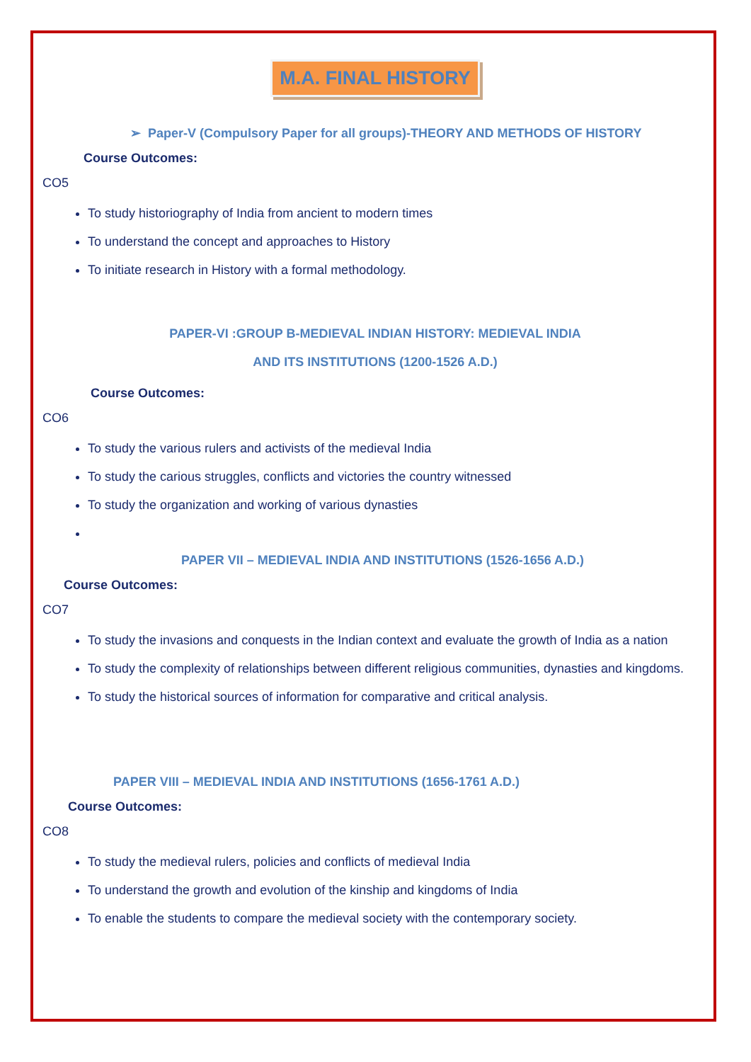M.A. FINAL HISTORY
➢ Paper-V (Compulsory Paper for all groups)-THEORY AND METHODS OF HISTORY
Course Outcomes:
CO5
To study historiography of India from ancient to modern times
To understand the concept and approaches to History
To initiate research in History with a formal methodology.
PAPER-VI :GROUP B-MEDIEVAL INDIAN HISTORY: MEDIEVAL INDIA
AND ITS INSTITUTIONS (1200-1526 A.D.)
Course Outcomes:
CO6
To study the various rulers and activists of the medieval India
To study the carious struggles, conflicts and victories the country witnessed
To study the organization and working of various dynasties
PAPER VII – MEDIEVAL INDIA AND INSTITUTIONS (1526-1656 A.D.)
Course Outcomes:
CO7
To study the invasions and conquests in the Indian context and evaluate the growth of India as a nation
To study the complexity of relationships between different religious communities, dynasties and kingdoms.
To study the historical sources of information for comparative and critical analysis.
PAPER VIII – MEDIEVAL INDIA AND INSTITUTIONS (1656-1761 A.D.)
Course Outcomes:
CO8
To study the medieval rulers, policies and conflicts of medieval India
To understand the growth and evolution of the kinship and kingdoms of India
To enable the students to compare the medieval society with the contemporary society.